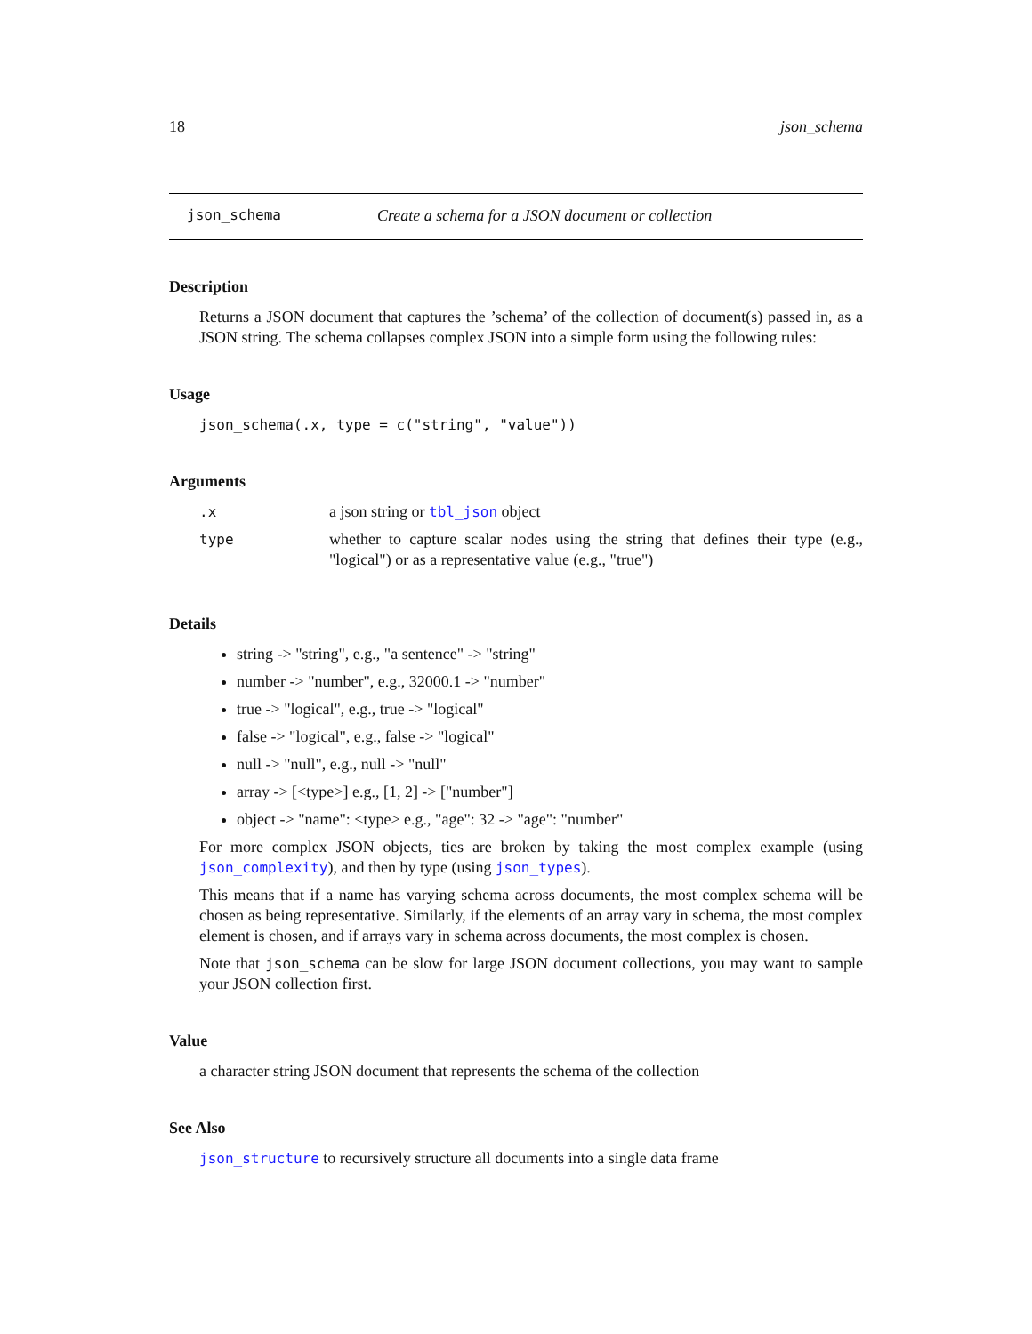18 json_schema
json_schema Create a schema for a JSON document or collection
Description
Returns a JSON document that captures the ’schema’ of the collection of document(s) passed in, as a JSON string. The schema collapses complex JSON into a simple form using the following rules:
Usage
json_schema(.x, type = c("string", "value"))
Arguments
| .x | a json string or tbl_json object |
| type | whether to capture scalar nodes using the string that defines their type (e.g., "logical") or as a representative value (e.g., "true") |
Details
string -> "string", e.g., "a sentence" -> "string"
number -> "number", e.g., 32000.1 -> "number"
true -> "logical", e.g., true -> "logical"
false -> "logical", e.g., false -> "logical"
null -> "null", e.g., null -> "null"
array -> [<type>] e.g., [1, 2] -> ["number"]
object -> "name": <type> e.g., "age": 32 -> "age": "number"
For more complex JSON objects, ties are broken by taking the most complex example (using json_complexity), and then by type (using json_types).
This means that if a name has varying schema across documents, the most complex schema will be chosen as being representative. Similarly, if the elements of an array vary in schema, the most complex element is chosen, and if arrays vary in schema across documents, the most complex is chosen.
Note that json_schema can be slow for large JSON document collections, you may want to sample your JSON collection first.
Value
a character string JSON document that represents the schema of the collection
See Also
json_structure to recursively structure all documents into a single data frame